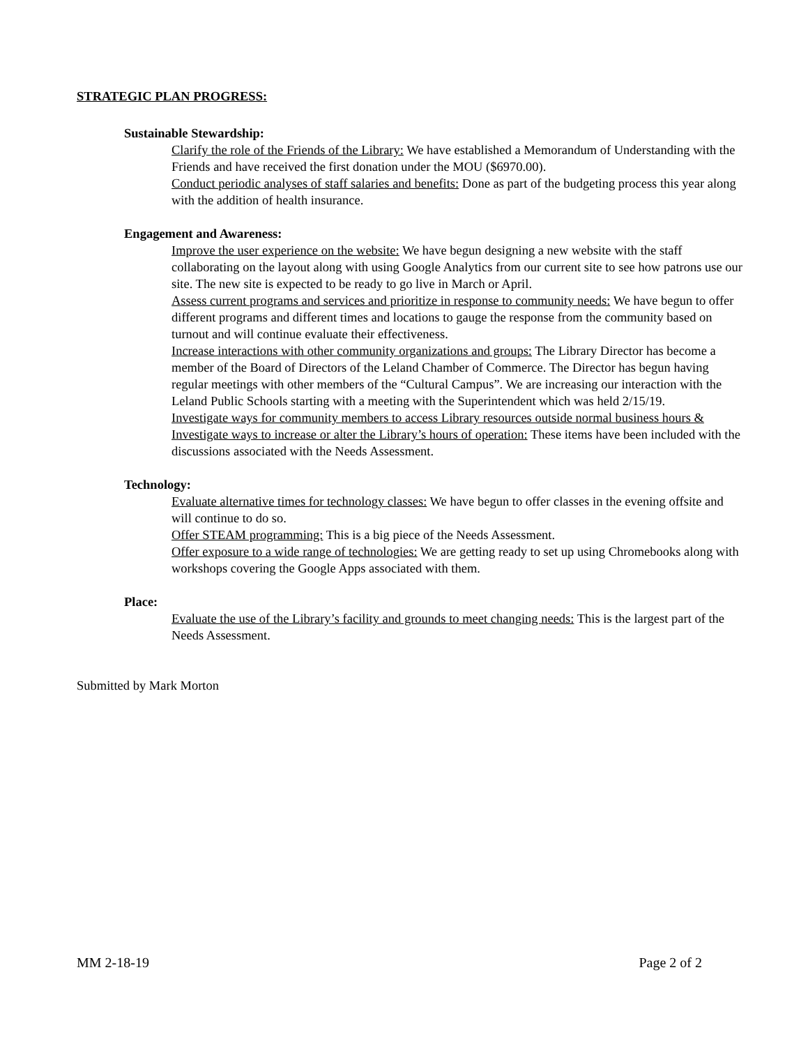STRATEGIC PLAN PROGRESS:
Sustainable Stewardship:
Clarify the role of the Friends of the Library: We have established a Memorandum of Understanding with the Friends and have received the first donation under the MOU ($6970.00).
Conduct periodic analyses of staff salaries and benefits: Done as part of the budgeting process this year along with the addition of health insurance.
Engagement and Awareness:
Improve the user experience on the website: We have begun designing a new website with the staff collaborating on the layout along with using Google Analytics from our current site to see how patrons use our site. The new site is expected to be ready to go live in March or April.
Assess current programs and services and prioritize in response to community needs: We have begun to offer different programs and different times and locations to gauge the response from the community based on turnout and will continue evaluate their effectiveness.
Increase interactions with other community organizations and groups: The Library Director has become a member of the Board of Directors of the Leland Chamber of Commerce. The Director has begun having regular meetings with other members of the “Cultural Campus”. We are increasing our interaction with the Leland Public Schools starting with a meeting with the Superintendent which was held 2/15/19.
Investigate ways for community members to access Library resources outside normal business hours & Investigate ways to increase or alter the Library’s hours of operation: These items have been included with the discussions associated with the Needs Assessment.
Technology:
Evaluate alternative times for technology classes: We have begun to offer classes in the evening offsite and will continue to do so.
Offer STEAM programming: This is a big piece of the Needs Assessment.
Offer exposure to a wide range of technologies: We are getting ready to set up using Chromebooks along with workshops covering the Google Apps associated with them.
Place:
Evaluate the use of the Library’s facility and grounds to meet changing needs: This is the largest part of the Needs Assessment.
Submitted by Mark Morton
MM 2-18-19 Page 2 of 2